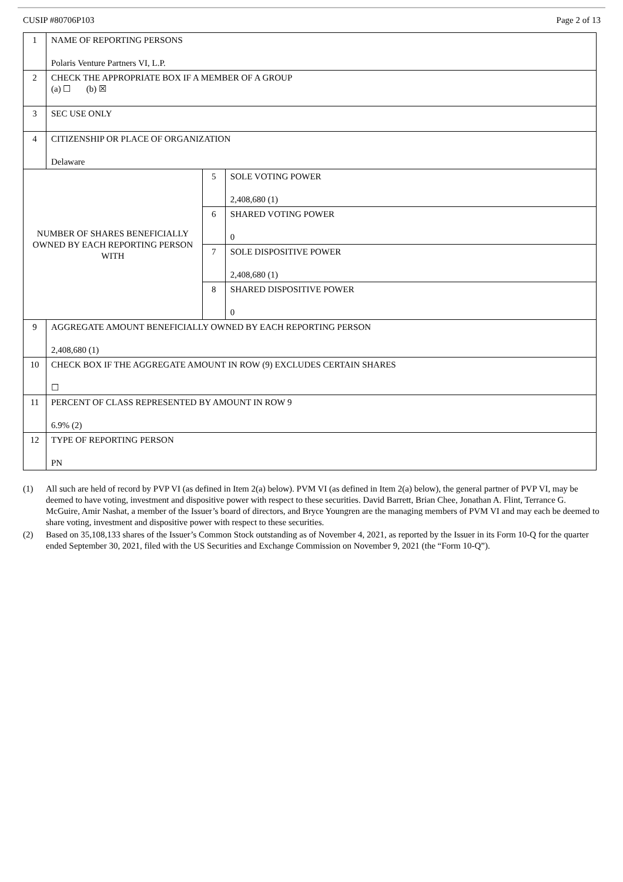CUSIP #80706P103 Page 2 of 13
| 1 | NAME OF REPORTING PERSONS Polaris Venture Partners VI, L.P. | | |
| 2 | CHECK THE APPROPRIATE BOX IF A MEMBER OF A GROUP (a) ☐ (b) ☒ | | |
| 3 | SEC USE ONLY | | |
| 4 | CITIZENSHIP OR PLACE OF ORGANIZATION Delaware | | |
| NUMBER OF SHARES BENEFICIALLY OWNED BY EACH REPORTING PERSON WITH | | 5 | SOLE VOTING POWER 2,408,680 (1) |
| | | 6 | SHARED VOTING POWER 0 |
| | | 7 | SOLE DISPOSITIVE POWER 2,408,680 (1) |
| | | 8 | SHARED DISPOSITIVE POWER 0 |
| 9 | AGGREGATE AMOUNT BENEFICIALLY OWNED BY EACH REPORTING PERSON 2,408,680 (1) | | |
| 10 | CHECK BOX IF THE AGGREGATE AMOUNT IN ROW (9) EXCLUDES CERTAIN SHARES ☐ | | |
| 11 | PERCENT OF CLASS REPRESENTED BY AMOUNT IN ROW 9 6.9% (2) | | |
| 12 | TYPE OF REPORTING PERSON PN | | |
(1) All such are held of record by PVP VI (as defined in Item 2(a) below). PVM VI (as defined in Item 2(a) below), the general partner of PVP VI, may be deemed to have voting, investment and dispositive power with respect to these securities. David Barrett, Brian Chee, Jonathan A. Flint, Terrance G. McGuire, Amir Nashat, a member of the Issuer’s board of directors, and Bryce Youngren are the managing members of PVM VI and may each be deemed to share voting, investment and dispositive power with respect to these securities.
(2) Based on 35,108,133 shares of the Issuer’s Common Stock outstanding as of November 4, 2021, as reported by the Issuer in its Form 10-Q for the quarter ended September 30, 2021, filed with the US Securities and Exchange Commission on November 9, 2021 (the “Form 10-Q”).